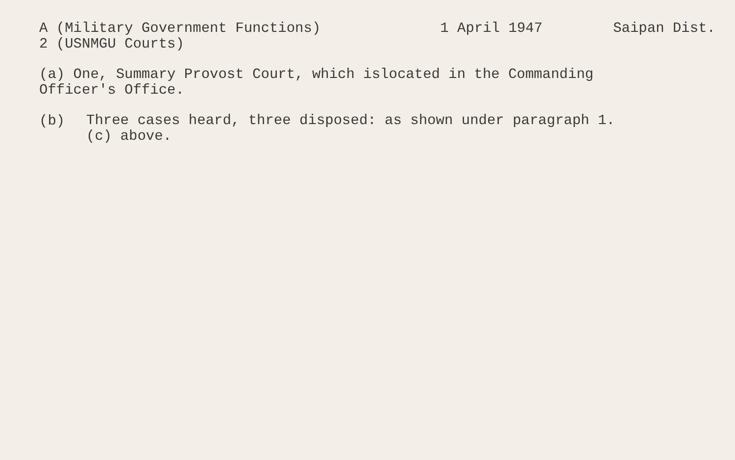A (Military Government Functions) 1 April 1947 Saipan Dist.
2 (USNMGU Courts)
(a) One, Summary Provost Court, which islocated in the Commanding
Officer's Office.
(b)
Three cases heard, three disposed: as shown under paragraph 1.
(c) above.